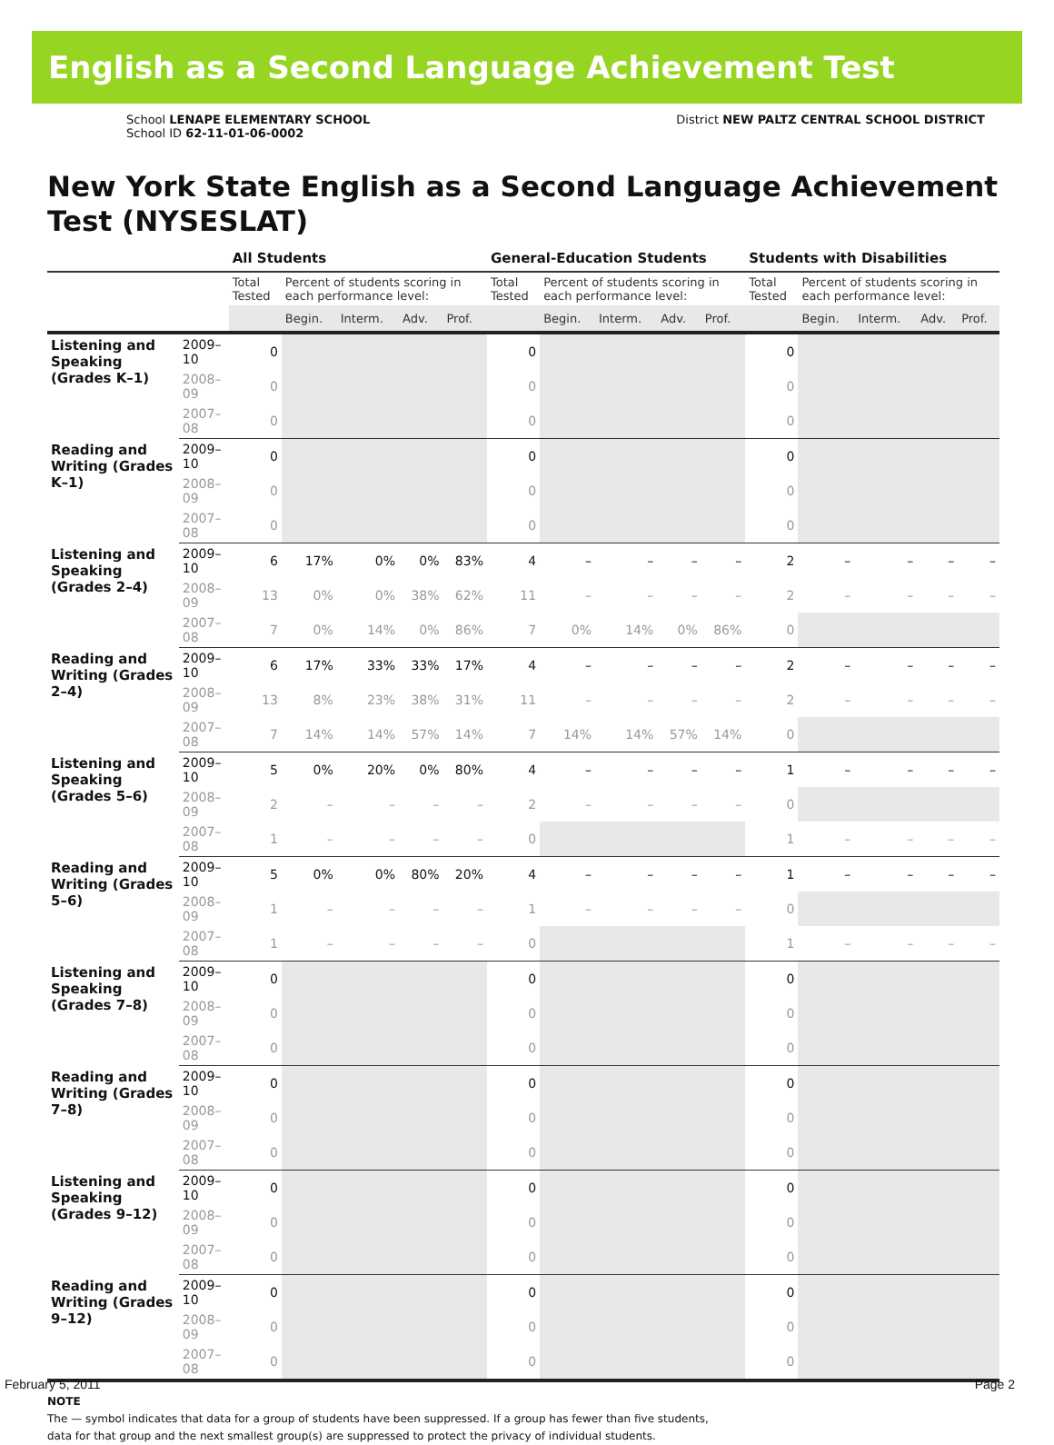English as a Second Language Achievement Test
School LENAPE ELEMENTARY SCHOOL
School ID 62-11-01-06-0002
District NEW PALTZ CENTRAL SCHOOL DISTRICT
New York State English as a Second Language Achievement Test (NYSESLAT)
| | | All Students | | | | | General-Education Students | | | | | Students with Disabilities | | | | |
| --- | --- | --- | --- | --- | --- | --- | --- | --- | --- | --- | --- | --- | --- | --- | --- | --- |
| | | Total Tested | Percent of students scoring in each performance level: | | | | Total Tested | Percent of students scoring in each performance level: | | | | Total Tested | Percent of students scoring in each performance level: | | | |
| | | | Begin. | Interm. | Adv. | Prof. | | Begin. | Interm. | Adv. | Prof. | | Begin. | Interm. | Adv. | Prof. |
| Listening and Speaking (Grades K–1) | 2009–10 | 0 | | | | | 0 | | | | | 0 | | | | |
| | 2008–09 | 0 | | | | | 0 | | | | | 0 | | | | |
| | 2007–08 | 0 | | | | | 0 | | | | | 0 | | | | |
| Reading and Writing (Grades K–1) | 2009–10 | 0 | | | | | 0 | | | | | 0 | | | | |
| | 2008–09 | 0 | | | | | 0 | | | | | 0 | | | | |
| | 2007–08 | 0 | | | | | 0 | | | | | 0 | | | | |
| Listening and Speaking (Grades 2–4) | 2009–10 | 6 | 17% | 0% | 0% | 83% | 4 | – | – | – | – | 2 | – | – | – | – |
| | 2008–09 | 13 | 0% | 0% | 38% | 62% | 11 | – | – | – | – | 2 | – | – | – | – |
| | 2007–08 | 7 | 0% | 14% | 0% | 86% | 7 | 0% | 14% | 0% | 86% | 0 | | | | |
| Reading and Writing (Grades 2–4) | 2009–10 | 6 | 17% | 33% | 33% | 17% | 4 | – | – | – | – | 2 | – | – | – | – |
| | 2008–09 | 13 | 8% | 23% | 38% | 31% | 11 | – | – | – | – | 2 | – | – | – | – |
| | 2007–08 | 7 | 14% | 14% | 57% | 14% | 7 | 14% | 14% | 57% | 14% | 0 | | | | |
| Listening and Speaking (Grades 5–6) | 2009–10 | 5 | 0% | 20% | 0% | 80% | 4 | – | – | – | – | 1 | – | – | – | – |
| | 2008–09 | 2 | – | – | – | – | 2 | – | – | – | – | 0 | | | | |
| | 2007–08 | 1 | – | – | – | – | 0 | | | | | 1 | – | – | – | – |
| Reading and Writing (Grades 5–6) | 2009–10 | 5 | 0% | 0% | 80% | 20% | 4 | – | – | – | – | 1 | – | – | – | – |
| | 2008–09 | 1 | – | – | – | – | 1 | – | – | – | – | 0 | | | | |
| | 2007–08 | 1 | – | – | – | – | 0 | | | | | 1 | – | – | – | – |
| Listening and Speaking (Grades 7–8) | 2009–10 | 0 | | | | | 0 | | | | | 0 | | | | |
| | 2008–09 | 0 | | | | | 0 | | | | | 0 | | | | |
| | 2007–08 | 0 | | | | | 0 | | | | | 0 | | | | |
| Reading and Writing (Grades 7–8) | 2009–10 | 0 | | | | | 0 | | | | | 0 | | | | |
| | 2008–09 | 0 | | | | | 0 | | | | | 0 | | | | |
| | 2007–08 | 0 | | | | | 0 | | | | | 0 | | | | |
| Listening and Speaking (Grades 9–12) | 2009–10 | 0 | | | | | 0 | | | | | 0 | | | | |
| | 2008–09 | 0 | | | | | 0 | | | | | 0 | | | | |
| | 2007–08 | 0 | | | | | 0 | | | | | 0 | | | | |
| Reading and Writing (Grades 9–12) | 2009–10 | 0 | | | | | 0 | | | | | 0 | | | | |
| | 2008–09 | 0 | | | | | 0 | | | | | 0 | | | | |
| | 2007–08 | 0 | | | | | 0 | | | | | 0 | | | | |
NOTE
The — symbol indicates that data for a group of students have been suppressed. If a group has fewer than five students,
data for that group and the next smallest group(s) are suppressed to protect the privacy of individual students.
February 5, 2011 Page 2